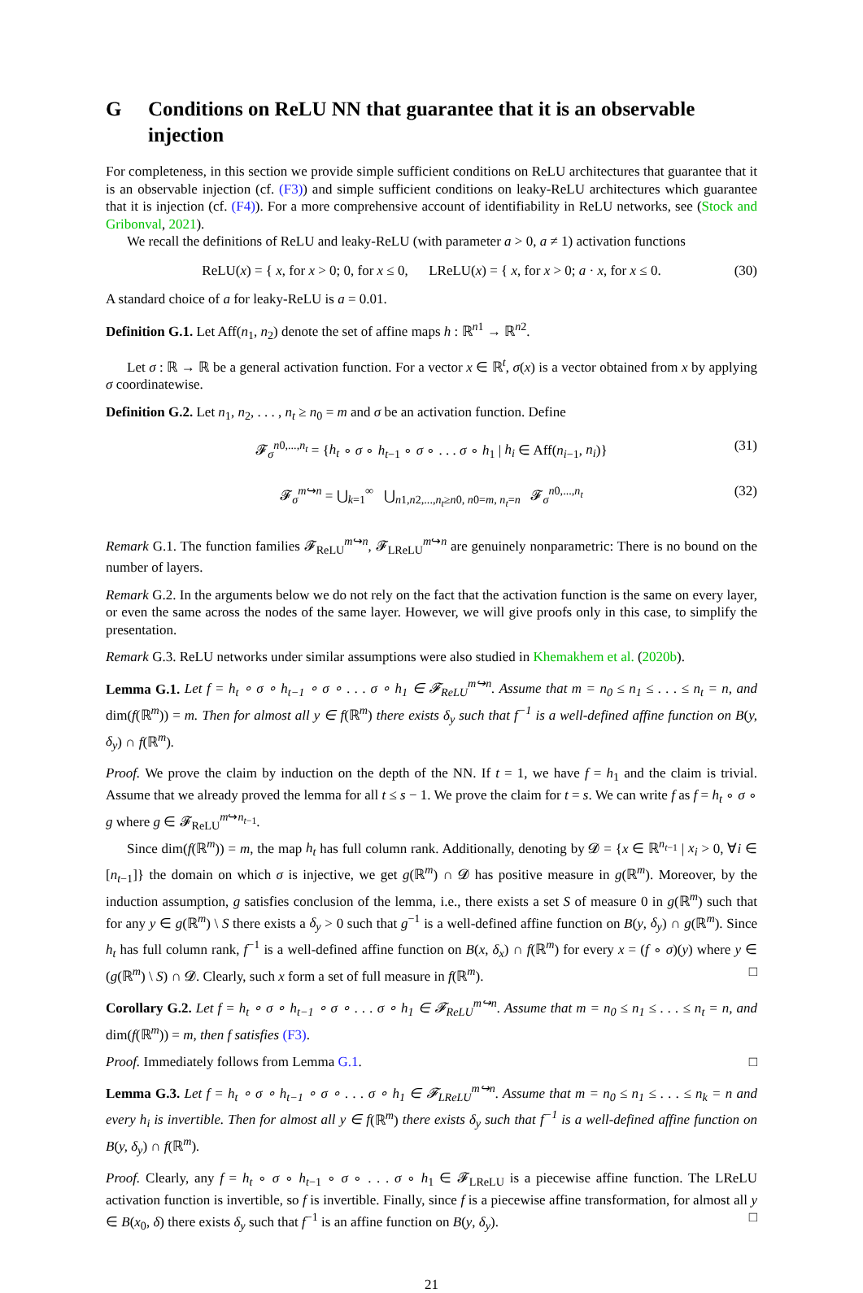G Conditions on ReLU NN that guarantee that it is an observable injection
For completeness, in this section we provide simple sufficient conditions on ReLU architectures that guarantee that it is an observable injection (cf. (F3)) and simple sufficient conditions on leaky-ReLU architectures which guarantee that it is injection (cf. (F4)). For a more comprehensive account of identifiability in ReLU networks, see (Stock and Gribonval, 2021).
We recall the definitions of ReLU and leaky-ReLU (with parameter a > 0, a ≠ 1) activation functions
ReLU(x) = { x, for x > 0; 0, for x ≤ 0, LReLU(x) = { x, for x > 0; a · x, for x ≤ 0. (30)
A standard choice of a for leaky-ReLU is a = 0.01.
Definition G.1. Let Aff(n<sub>1</sub>, n<sub>2</sub>) denote the set of affine maps h : ℝ<sup>n1</sup> → ℝ<sup>n2</sup>.
Let σ : ℝ → ℝ be a general activation function. For a vector x ∈ ℝ<sup>t</sup>, σ(x) is a vector obtained from x by applying σ coordinatewise.
Definition G.2. Let n<sub>1</sub>, n<sub>2</sub>, . . . , n<sub>t</sub> ≥ n<sub>0</sub> = m and σ be an activation function. Define
𝓕<sub>σ</sub><sup>n0,...,n<sub>t</sub></sup> = {h<sub>t</sub> ∘ σ ∘ h<sub>t−1</sub> ∘ σ ∘ . . . σ ∘ h<sub>1</sub> | h<sub>i</sub> ∈ Aff(n<sub>i−1</sub>, n<sub>i</sub>)} (31)
𝓕<sub>σ</sub><sup>m↪n</sup> = ⋃<sub>k=1</sub><sup>∞</sup> ⋃<sub>n1,n2,...,n<sub>t</sub>≥n0, n0=m, n<sub>t</sub>=n</sub> 𝓕<sub>σ</sub><sup>n0,...,n<sub>t</sub></sup> (32)
Remark G.1. The function families 𝓕<sub>ReLU</sub><sup>m↪n</sup>, 𝓕<sub>LReLU</sub><sup>m↪n</sup> are genuinely nonparametric: There is no bound on the number of layers.
Remark G.2. In the arguments below we do not rely on the fact that the activation function is the same on every layer, or even the same across the nodes of the same layer. However, we will give proofs only in this case, to simplify the presentation.
Remark G.3. ReLU networks under similar assumptions were also studied in Khemakhem et al. (2020b).
Lemma G.1. Let f = h<sub>t</sub> ∘ σ ∘ h<sub>t−1</sub> ∘ σ ∘ . . . σ ∘ h<sub>1</sub> ∈ 𝓕<sub>ReLU</sub><sup>m↪n</sup>. Assume that m = n<sub>0</sub> ≤ n<sub>1</sub> ≤ . . . ≤ n<sub>t</sub> = n, and dim(f(ℝ<sup>m</sup>)) = m. Then for almost all y ∈ f(ℝ<sup>m</sup>) there exists δ<sub>y</sub> such that f<sup>−1</sup> is a well-defined affine function on B(y, δ<sub>y</sub>) ∩ f(ℝ<sup>m</sup>).
Proof. We prove the claim by induction on the depth of the NN. If t = 1, we have f = h<sub>1</sub> and the claim is trivial. Assume that we already proved the lemma for all t ≤ s − 1. We prove the claim for t = s. We can write f as f = h<sub>t</sub> ∘ σ ∘ g where g ∈ 𝓕<sub>ReLU</sub><sup>m↪n<sub>t−1</sub></sup>.
Since dim(f(ℝ<sup>m</sup>)) = m, the map h<sub>t</sub> has full column rank. Additionally, denoting by 𝓓 = {x ∈ ℝ<sup>n<sub>t−1</sub></sup> | x<sub>i</sub> > 0, ∀i ∈ [n<sub>t−1</sub>]} the domain on which σ is injective, we get g(ℝ<sup>m</sup>) ∩ 𝓓 has positive measure in g(ℝ<sup>m</sup>). Moreover, by the induction assumption, g satisfies conclusion of the lemma, i.e., there exists a set S of measure 0 in g(ℝ<sup>m</sup>) such that for any y ∈ g(ℝ<sup>m</sup>) \ S there exists a δ<sub>y</sub> > 0 such that g<sup>−1</sup> is a well-defined affine function on B(y, δ<sub>y</sub>) ∩ g(ℝ<sup>m</sup>). Since h<sub>t</sub> has full column rank, f<sup>−1</sup> is a well-defined affine function on B(x, δ<sub>x</sub>) ∩ f(ℝ<sup>m</sup>) for every x = (f ∘ σ)(y) where y ∈ (g(ℝ<sup>m</sup>) \ S) ∩ 𝓓. Clearly, such x form a set of full measure in f(ℝ<sup>m</sup>). □
Corollary G.2. Let f = h<sub>t</sub> ∘ σ ∘ h<sub>t−1</sub> ∘ σ ∘ . . . σ ∘ h<sub>1</sub> ∈ 𝓕<sub>ReLU</sub><sup>m↪n</sup>. Assume that m = n<sub>0</sub> ≤ n<sub>1</sub> ≤ . . . ≤ n<sub>t</sub> = n, and dim(f(ℝ<sup>m</sup>)) = m, then f satisfies (F3).
Proof. Immediately follows from Lemma G.1. □
Lemma G.3. Let f = h<sub>t</sub> ∘ σ ∘ h<sub>t−1</sub> ∘ σ ∘ . . . σ ∘ h<sub>1</sub> ∈ 𝓕<sub>LReLU</sub><sup>m↪n</sup>. Assume that m = n<sub>0</sub> ≤ n<sub>1</sub> ≤ . . . ≤ n<sub>k</sub> = n and every h<sub>i</sub> is invertible. Then for almost all y ∈ f(ℝ<sup>m</sup>) there exists δ<sub>y</sub> such that f<sup>−1</sup> is a well-defined affine function on B(y, δ<sub>y</sub>) ∩ f(ℝ<sup>m</sup>).
Proof. Clearly, any f = h<sub>t</sub> ∘ σ ∘ h<sub>t−1</sub> ∘ σ ∘ . . . σ ∘ h<sub>1</sub> ∈ 𝓕<sub>LReLU</sub> is a piecewise affine function. The LReLU activation function is invertible, so f is invertible. Finally, since f is a piecewise affine transformation, for almost all y ∈ B(x<sub>0</sub>, δ) there exists δ<sub>y</sub> such that f<sup>−1</sup> is an affine function on B(y, δ<sub>y</sub>). □
21